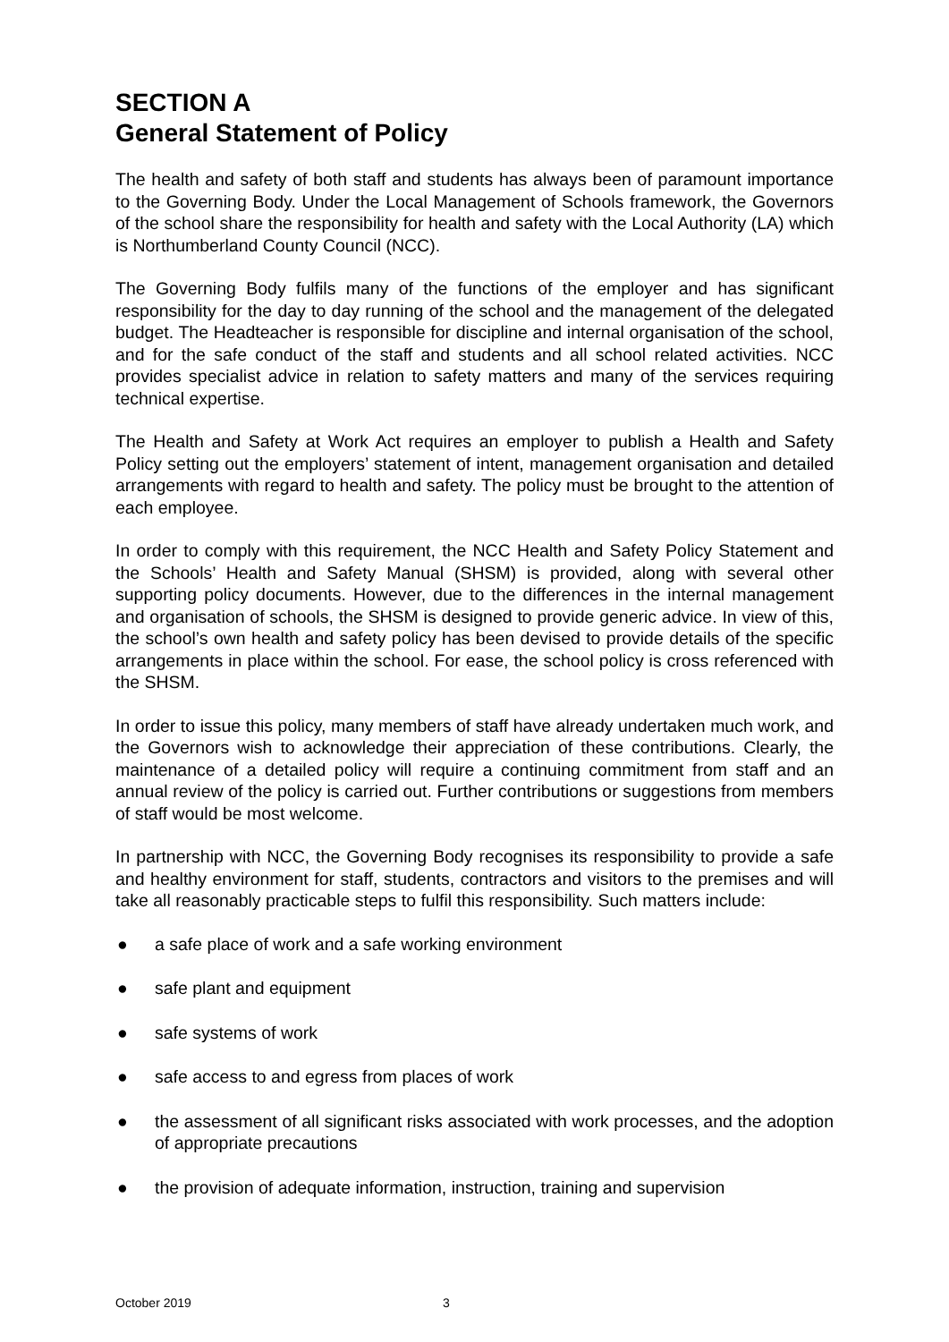SECTION A
General Statement of Policy
The health and safety of both staff and students has always been of paramount importance to the Governing Body. Under the Local Management of Schools framework, the Governors of the school share the responsibility for health and safety with the Local Authority (LA) which is Northumberland County Council (NCC).
The Governing Body fulfils many of the functions of the employer and has significant responsibility for the day to day running of the school and the management of the delegated budget. The Headteacher is responsible for discipline and internal organisation of the school, and for the safe conduct of the staff and students and all school related activities. NCC provides specialist advice in relation to safety matters and many of the services requiring technical expertise.
The Health and Safety at Work Act requires an employer to publish a Health and Safety Policy setting out the employers’ statement of intent, management organisation and detailed arrangements with regard to health and safety. The policy must be brought to the attention of each employee.
In order to comply with this requirement, the NCC Health and Safety Policy Statement and the Schools’ Health and Safety Manual (SHSM) is provided, along with several other supporting policy documents. However, due to the differences in the internal management and organisation of schools, the SHSM is designed to provide generic advice. In view of this, the school’s own health and safety policy has been devised to provide details of the specific arrangements in place within the school. For ease, the school policy is cross referenced with the SHSM.
In order to issue this policy, many members of staff have already undertaken much work, and the Governors wish to acknowledge their appreciation of these contributions. Clearly, the maintenance of a detailed policy will require a continuing commitment from staff and an annual review of the policy is carried out. Further contributions or suggestions from members of staff would be most welcome.
In partnership with NCC, the Governing Body recognises its responsibility to provide a safe and healthy environment for staff, students, contractors and visitors to the premises and will take all reasonably practicable steps to fulfil this responsibility. Such matters include:
● a safe place of work and a safe working environment
● safe plant and equipment
● safe systems of work
● safe access to and egress from places of work
● the assessment of all significant risks associated with work processes, and the adoption of appropriate precautions
● the provision of adequate information, instruction, training and supervision
October 2019 3